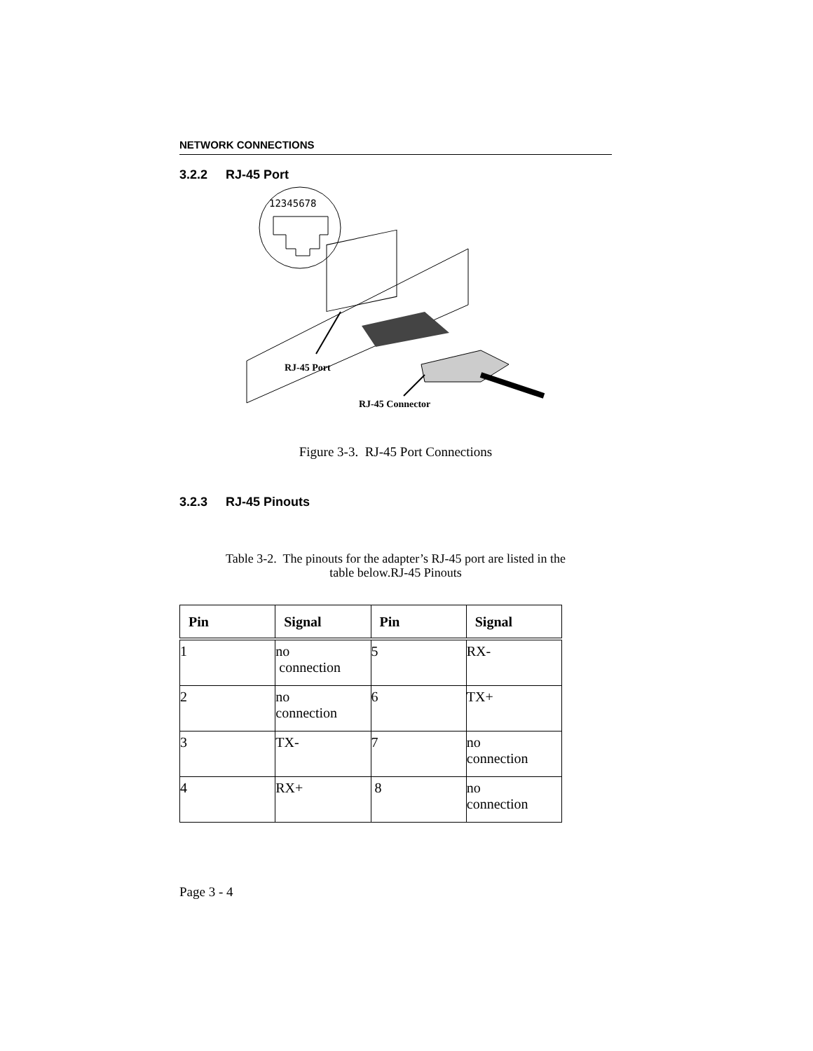NETWORK CONNECTIONS
3.2.2 RJ-45 Port
12345678
RJ-45 Port
RJ-45 Connector
Figure 3-3. RJ-45 Port Connections
3.2.3 RJ-45 Pinouts
Table 3-2. The pinouts for the adapter’s RJ-45 port are listed in the
table below.RJ-45 Pinouts
| Pin | Signal | Pin | Signal |
| --- | --- | --- | --- |
| 1 | no connection | 5 | RX- |
| 2 | no connection | 6 | TX+ |
| 3 | TX- | 7 | no connection |
| 4 | RX+ | 8 | no connection |
Page 3 - 4